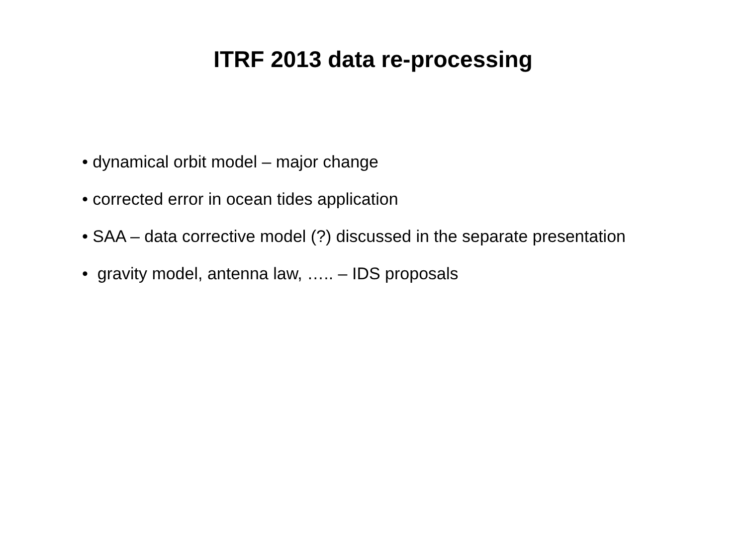ITRF 2013 data re-processing
• dynamical orbit model – major change
• corrected error in ocean tides application
• SAA – data corrective model (?) discussed in the separate presentation
• gravity model, antenna law, ….. – IDS proposals